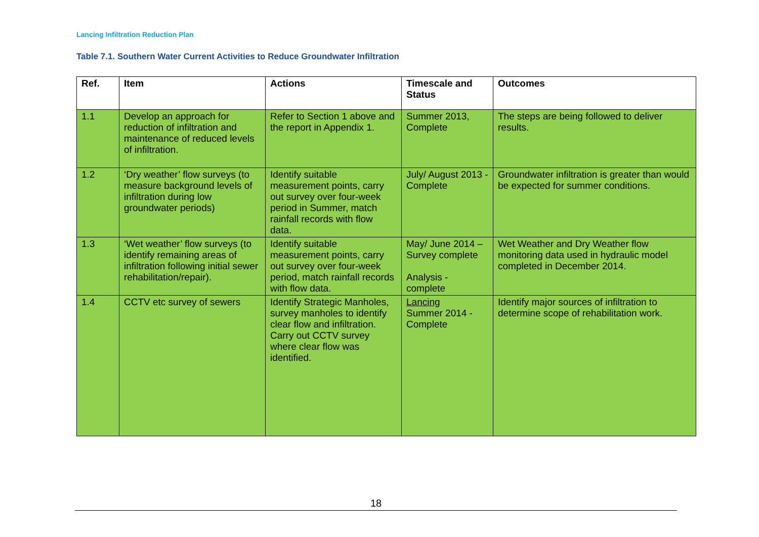Lancing Infiltration Reduction Plan
Table 7.1. Southern Water Current Activities to Reduce Groundwater Infiltration
| Ref. | Item | Actions | Timescale and Status | Outcomes |
| --- | --- | --- | --- | --- |
| 1.1 | Develop an approach for reduction of infiltration and maintenance of reduced levels of infiltration. | Refer to Section 1 above and the report in Appendix 1. | Summer 2013, Complete | The steps are being followed to deliver results. |
| 1.2 | ‘Dry weather’ flow surveys (to measure background levels of infiltration during low groundwater periods) | Identify suitable measurement points, carry out survey over four-week period in Summer, match rainfall records with flow data. | July/ August 2013 - Complete | Groundwater infiltration is greater than would be expected for summer conditions. |
| 1.3 | ‘Wet weather’ flow surveys (to identify remaining areas of infiltration following initial sewer rehabilitation/repair). | Identify suitable measurement points, carry out survey over four-week period, match rainfall records with flow data. | May/ June 2014 – Survey complete Analysis - complete | Wet Weather and Dry Weather flow monitoring data used in hydraulic model completed in December 2014. |
| 1.4 | CCTV etc survey of sewers | Identify Strategic Manholes, survey manholes to identify clear flow and infiltration. Carry out CCTV survey where clear flow was identified. | Lancing Summer 2014 - Complete | Identify major sources of infiltration to determine scope of rehabilitation work. |
18